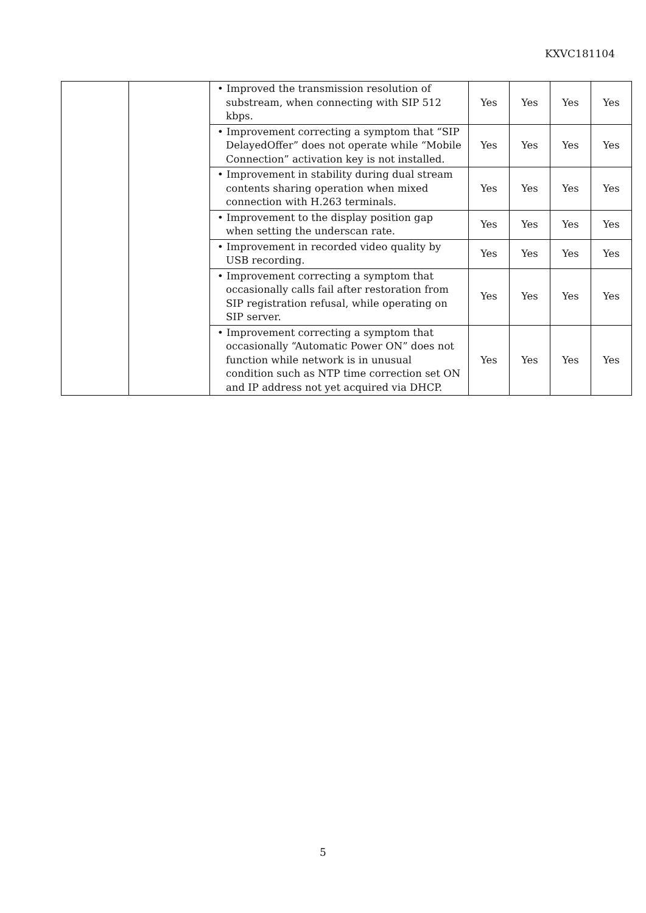KXVC181104
| | | • Improved the transmission resolution of substream, when connecting with SIP 512 kbps. | Yes | Yes | Yes | Yes |
| | | • Improvement correcting a symptom that “SIP DelayedOffer” does not operate while “Mobile Connection” activation key is not installed. | Yes | Yes | Yes | Yes |
| | | • Improvement in stability during dual stream contents sharing operation when mixed connection with H.263 terminals. | Yes | Yes | Yes | Yes |
| | | • Improvement to the display position gap when setting the underscan rate. | Yes | Yes | Yes | Yes |
| | | • Improvement in recorded video quality by USB recording. | Yes | Yes | Yes | Yes |
| | | • Improvement correcting a symptom that occasionally calls fail after restoration from SIP registration refusal, while operating on SIP server. | Yes | Yes | Yes | Yes |
| | | • Improvement correcting a symptom that occasionally “Automatic Power ON” does not function while network is in unusual condition such as NTP time correction set ON and IP address not yet acquired via DHCP. | Yes | Yes | Yes | Yes |
5